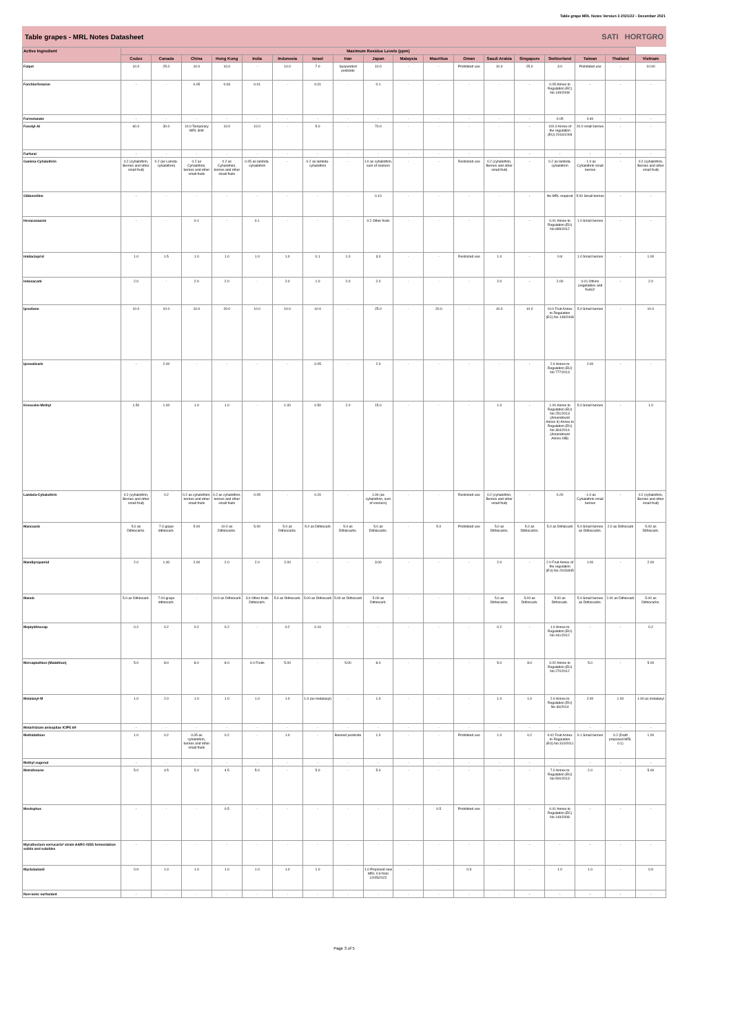Table grape MRL Notes Version 3 2021/22 - December 2021
Table grapes - MRL Notes Datasheet SATI HORTGRO
| Active Ingredient | Maximum Residue Levels (ppm) | | | | | | | | | | | | | | | | | |
| --- | --- | --- | --- | --- | --- | --- | --- | --- | --- | --- | --- | --- | --- | --- | --- | --- | --- | --- |
| | Codex | Canada | China | Hong Kong | India | Indonesia | Israel | Iran | Japan | Malaysia | Mauritius | Oman | Saudi Arabia | Singapore | Switzerland | Taiwan | Thailand | Vietnam |
| Folpet | 10.0 | 25.0 | 10.0 | 10.0 | - | 10.0 | 7.0 | Suspended pesticide | 10.0 | - | - | Prohibited use | 10.0 | 25.0 | 3.0 | Prohibited use | - | 10.00 |
| Forchlorfenuron | - | - | 0.05 | 0.03 | 0.01 | - | 0.01 | - | 0.1 | - | - | - | - | - | 0.05 Annex to Regulation (EC) No 149/2008 | - | - | - |
| Formetanate | - | - | - | - | - | - | - | - | - | - | - | - | - | - | 0.05 | 0.40 | - | - |
| Fosetyl-Al | 60.0 | 30.0 | 10.0 Temporary MRL limit | 10.0 | 10.0 | - | 5.0 | - | 70.0 | - | - | - | - | - | 100.0 Annex of the regulation (EU) 2016/1003 | 20.0 small berries | - | - |
| Furfural | - | - | - | - | - | - | - | - | - | - | - | - | - | - | - | - | - | - |
| Gamma-Cyhalothrin | 0.2 (cyhalothrin, Berries and other small fruit) | 0.2 (as Lamda-cyhalothrin) | 0.2 as Cyhalothrin, berries and other small fruits | 0.2 as Cyhalothrin, berries and other small fruits | 0.05 as lambda-cyhalothrin | - | 0.2 as lambda-cyhalothrin | - | 1.0 as cyhalothrin, sum of isomers | - | - | Restricted use | 0.2 (cyhalothrin, Berries and other small fruit) | - | 0.2 as lambda-cyhalothrin | - 1.0 as Cyhalothrin small berries | - | 0.2 (cyhalothrin, Berries and other small fruit) |
| Gibberellins | - | - | - | - | - | - | - | - | 0.10 | - | - | - | - | - | No MRL required | 5.00 Small berries | - | - |
| Hexaconazole | - | - | 0.1 | - | 0.1 | - | - | - | 0.2 Other fruits | - | - | - | - | - | 0.01 Annex to Regulation (EU) No 899/2012 | 1.0 Small berries | - | - |
| Imidacloprid | 1.0 | 1.5 | 1.0 | 1.0 | 1.0 | 1.0 | 0.1 | 1.0 | 3.0 | - | - | Restricted use | 1.0 | - | 0.8 | 1.0 Small berries | - | 1.00 |
| Indoxacarb | 2.0 | - | 2.0 | 2.0 | - | 2.0 | 1.0 | 2.0 | 2.0 | - | - | - | 2.0 | - | 2.00 | 0.01 Others (vegetables and fruits)* | - | 2.0 |
| Iprodione | 10.0 | 10.0 | 10.0 | 20.0 | 10.0 | 10.0 | 10.0 | - | 25.0 | - | 20.0 | - | 10.0 | 10.0 | 10.0 Fruit Annex to Regulation (EC) No 149/2008 | 5.0 Small berries | - | 10.0 |
| Iprovalicarb | - | 2.00 | - | - | - | - | 0.05 | - | 2.0 | - | - | - | - | - | 2.0 Annex to Regulation (EU) No 777/2013 | 2.00 | - | - |
| Kresoxim-Methyl | 1.50 | 1.00 | 1.0 | 1.0 | - | 1.00 | 0.50 | 2.0 | 15.0 | - | - | - | 1.0 | - | 1.00 Annex to Regulation (EU) No 251/2013 (Amendment Annex II) Annex to Regulation (EU) No 364/2014 (Amendment Annex IIIB) | 5.0 Small berries | - | 1.0 |
| Lambda-Cyhalothrin | 0.2 (cyhalothrin, Berries and other small fruit) | 0.2 | 0.2 as cyhalothrin, berries and other small fruits | 0.2 as cyhalothrin, berries and other small fruits | 0.05 | - | 0.20 | - | 1.00 (as cyhalothrin, sum of isomers) | - | - | Restricted use | 0.2 (cyhalothrin, Berries and other small fruit) | - | 0.20 | - 1.0 as Cyhalothrin small berries | - | 0.2 (cyhalothrin, Berries and other small fruit) |
| Mancozeb | 5.0 as Dithiocarbs. | 7.0 grape dithiocarb. | 5.00 | 10.0 as Dithiocarbs. | 5.00 | 5.0 as Dithiocarbs. | 5.0 as Dithiocarb | 5.0 as Dithiocarbs. | 5.0 as Dithiocarbs. | - | 5.0 | Prohibited use | 5.0 as Dithiocarbs. | 5.0 as Dithiocarbs. | 5.0 as Dithiocarb | 5.0 Small berries as Dithiocarbs. | 2.0 as Dithiocarb | 5.00 as Dithiocarb. |
| Mandipropamid | 2.0 | 1.40 | 2.00 | 2.0 | 2.0 | 2.00 | - | - | 3.00 | - | - | - | 2.0 | - | 2.0 Fruit Annex of the regulation (EU) No 2015/845 | 1.00 | - | 2.00 |
| Maneb | 5.0 as Dithiocarb. | 7.00 grape dithiocarb. | - | 10.0 as Dithiocarb | 3.0 Other fruits Dithiocarb. | 5.0 as Dithiocarb. | 5.00 as Dithiocarb | 5.00 as Dithiocarb | 5.00 as Dithiocarb. | - | - | - | 5.0 as Dithiocarbs. | 5.00 as Dithiocarb. | 5.00 as Dithiocarb. | 5.0 Small berries as Dithiocarbs. | 2.00 as Dithiocarb | 5.00 as Dithiocarbs. |
| Meptyldinocap | 0.2 | 0.2 | 0.2 | 0.2 | - | 0.2 | 0.10 | - | - | - | - | - | 0.2 | - | 1.0 Annex to Regulation (EU) No 441/2012 | - | - | 0.2 |
| Mercaptothion (Malathion) | 5.0 | 8.0 | 8.0 | 8.0 | 4.0 Fruits | 5.00 | - | 5.00 | 8.0 | - | - | - | 5.0 | 8.0 | 0.02 Annex to Regulation (EU) No 270/2012 | 5.0 | - | 5.00 |
| Metalaxyl-M | 1.0 | 2.0 | 1.0 | 1.0 | 1.0 | 1.0 | 1.0 (as metalaxyl) | - | 1.0 | - | - | - | 1.0 | 1.0 | 2.0 Annex to Regulation (EU) No 36/2014 | 2.00 | 1.00 | 1.00 as metalaxyl |
| Metarhizium anisopliae ICIPE 69 | - | - | - | - | - | - | - | - | - | - | - | - | - | - | - | - | - | - |
| Methidathion | 1.0 | 0.2 | 0.05 as cyhalothrin, berries and other small fruits | 0.2 | - | 1.0 | - | Banned pesticide | 1.0 | - | - | Prohibited use | 1.0 | 0.2 | 0.02 Fruit Annex to Regulation (EU) No 310/2011 | 0.1 Small berries | 0.2 (Draft proposed MRL 0.1) | 1.00 |
| Methyl eugenol | - | - | - | - | - | - | - | - | - | - | - | - | - | - | - | - | - | - |
| Metrafenone | 5.0 | 4.5 | 5.0 | 4.5 | 5.0 | - | 5.0 | - | 5.0 | - | - | - | - | - | 7.0 Annex to Regulation (EU) No 500/2013 | 2.0 | - | 5.00 |
| Mevinphos | - | - | - | 0.5 | - | - | - | - | - | - | 0.5 | Prohibited use | - | - | 0.01 Annex to Regulation (EC) No 149/2008 | - | - | - |
| Myrothecium verrucaria* strain AARC-0255 fermentation solids and solubles | - | - | - | - | - | - | - | - | - | - | - | - | - | - | - | - | - | - |
| Myclobutanil | 0.9 | 1.0 | 1.0 | 1.0 | 1.0 | 1.0 | 1.0 | - | 1.0 Proposed new MRL 0.9 from 12/05/2022 | - | - | 0.9 | - | - | 1.0 | 1.0 | - | 0.9 |
| Non-ionic surfactant | - | - | - | - | - | - | - | - | - | - | - | - | - | - | - | - | - | - |
Page 3 of 5